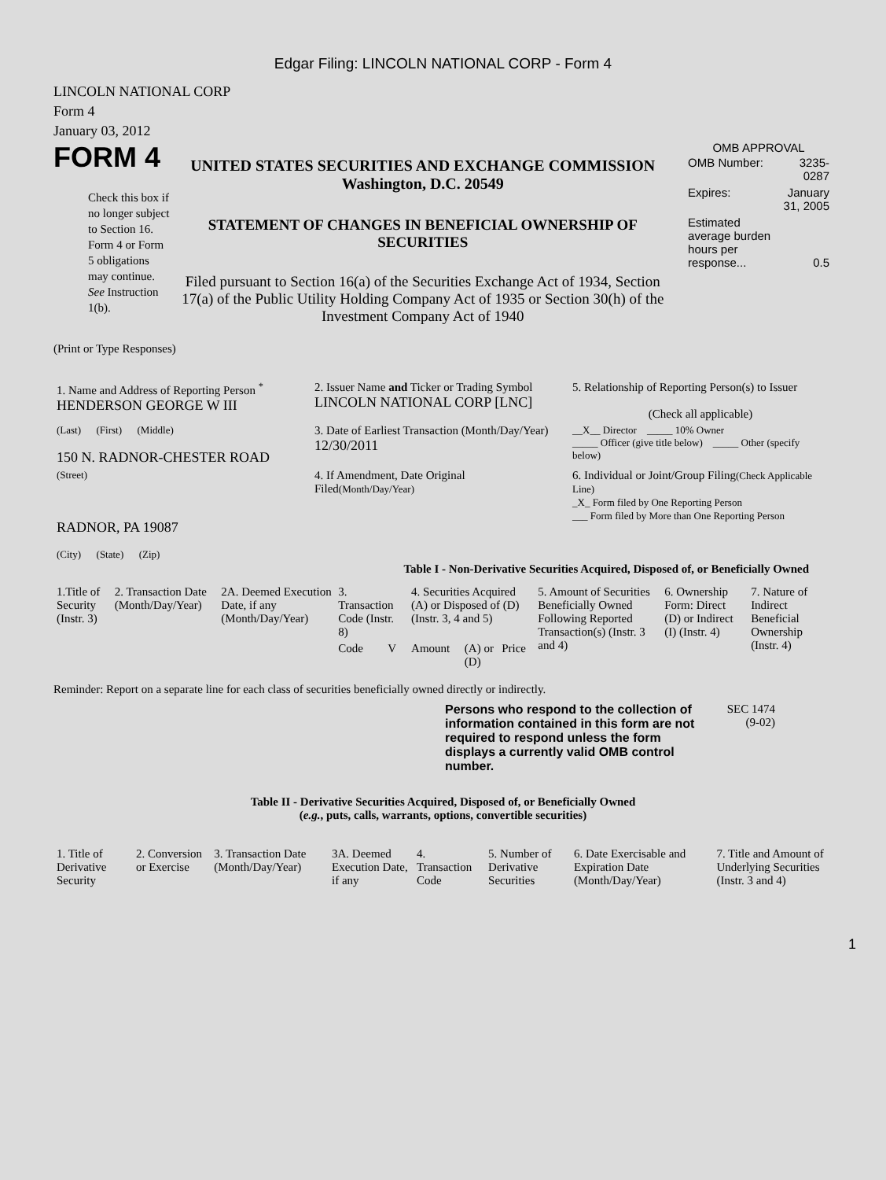Edgar Filing: LINCOLN NATIONAL CORP - Form 4
LINCOLN NATIONAL CORP
Form 4
January 03, 2012
FORM 4
Check this box if no longer subject to Section 16. Form 4 or Form 5 obligations may continue. See Instruction 1(b).
UNITED STATES SECURITIES AND EXCHANGE COMMISSION
Washington, D.C. 20549
STATEMENT OF CHANGES IN BENEFICIAL OWNERSHIP OF SECURITIES
Filed pursuant to Section 16(a) of the Securities Exchange Act of 1934, Section 17(a) of the Public Utility Holding Company Act of 1935 or Section 30(h) of the Investment Company Act of 1940
OMB APPROVAL
| OMB Number: | 3235-0287 |
| Expires: | January 31, 2005 |
| Estimated average burden hours per response... | 0.5 |
(Print or Type Responses)
| 1. Name and Address of Reporting Person <sup>*</sup> HENDERSON GEORGE W III | 2. Issuer Name and Ticker or Trading Symbol LINCOLN NATIONAL CORP [LNC] | 5. Relationship of Reporting Person(s) to Issuer (Check all applicable) |
| (Last) (First) (Middle) 150 N. RADNOR-CHESTER ROAD | 3. Date of Earliest Transaction (Month/Day/Year) 12/30/2011 | __X__ Director _____ 10% Owner _____ Officer (give title below) _____ Other (specify below) |
| (Street) RADNOR, PA 19087 (City) (State) (Zip) | 4. If Amendment, Date Original Filed (Month/Day/Year) | 6. Individual or Joint/Group Filing (Check Applicable Line) _X_ Form filed by One Reporting Person ___ Form filed by More than One Reporting Person |
Table I - Non-Derivative Securities Acquired, Disposed of, or Beneficially Owned
| 1.Title of Security (Instr. 3) | 2. Transaction Date (Month/Day/Year) | 2A. Deemed Execution Date, if any (Month/Day/Year) | 3. Transaction Code (Instr. 8) | | 4. Securities Acquired (A) or Disposed of (D) (Instr. 3, 4 and 5) | | | 5. Amount of Securities Beneficially Owned Following Reported Transaction(s) (Instr. 3 and 4) | 6. Ownership Form: Direct (D) or Indirect (I) (Instr. 4) | 7. Nature of Indirect Beneficial Ownership (Instr. 4) |
| --- | --- | --- | --- | --- | --- | --- | --- | --- | --- | --- |
| | | | Code | V | Amount | (A) or (D) | Price | | | |
Reminder: Report on a separate line for each class of securities beneficially owned directly or indirectly.
Persons who respond to the collection of information contained in this form are not required to respond unless the form displays a currently valid OMB control number.
SEC 1474 (9-02)
Table II - Derivative Securities Acquired, Disposed of, or Beneficially Owned
(e.g., puts, calls, warrants, options, convertible securities)
| 1. Title of Derivative Security | 2. Conversion or Exercise | 3. Transaction Date (Month/Day/Year) | 3A. Deemed Execution Date, if any | 4. Transaction Code | 5. Number of Derivative Securities | 6. Date Exercisable and Expiration Date (Month/Day/Year) | 7. Title and Amount of Underlying Securities (Instr. 3 and 4) |
| --- | --- | --- | --- | --- | --- | --- | --- |
1